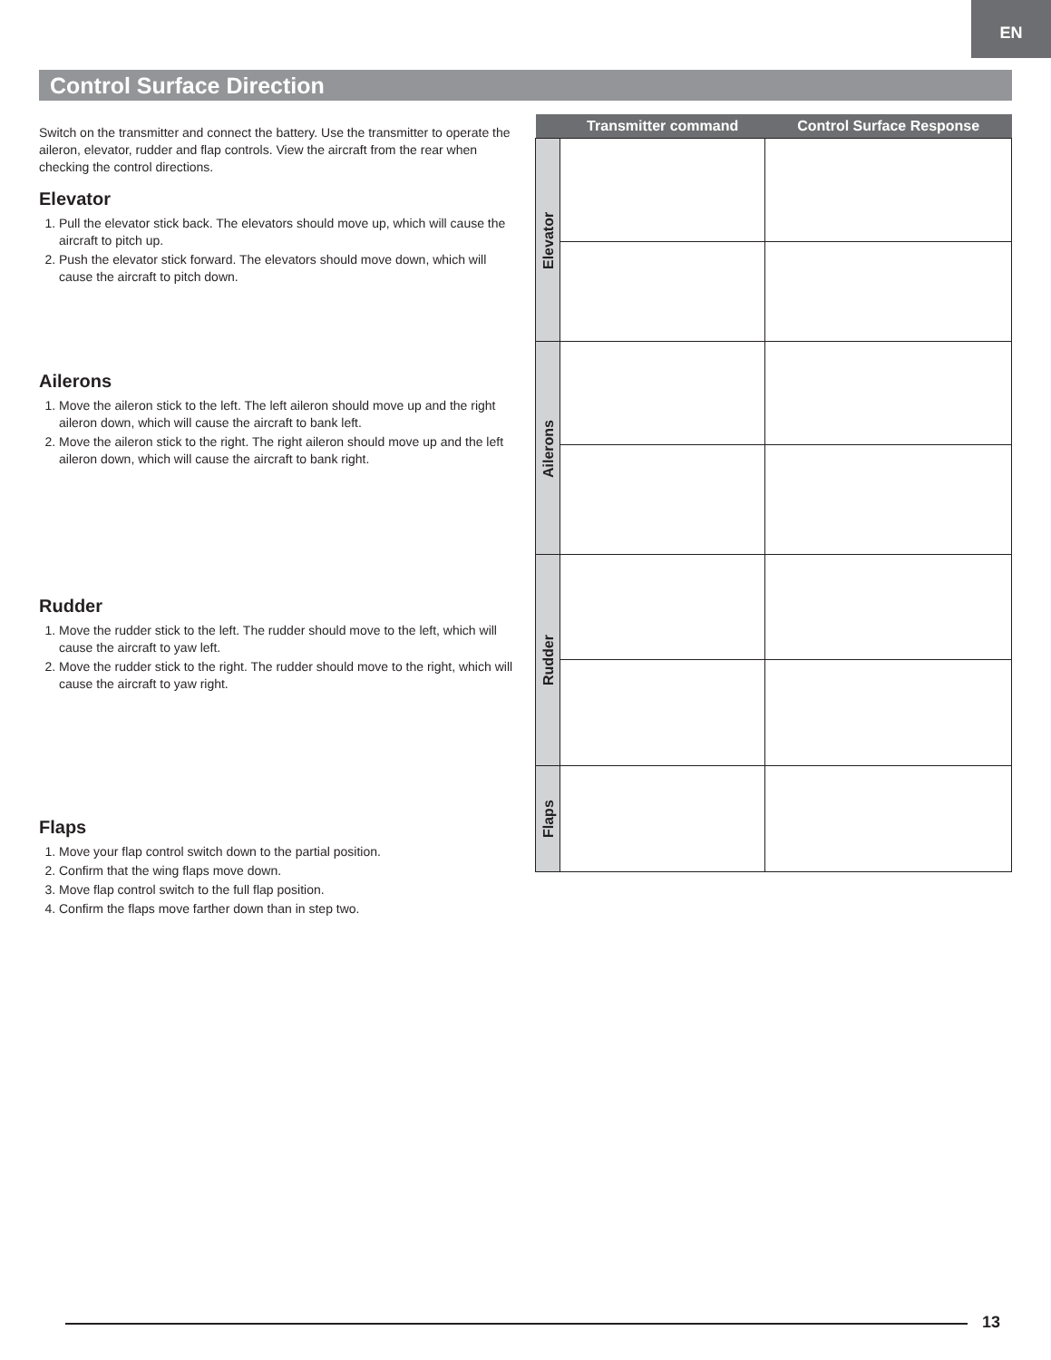EN
Control Surface Direction
Switch on the transmitter and connect the battery. Use the transmitter to operate the aileron, elevator, rudder and flap controls. View the aircraft from the rear when checking the control directions.
Elevator
1. Pull the elevator stick back. The elevators should move up, which will cause the aircraft to pitch up.
2. Push the elevator stick forward. The elevators should move down, which will cause the aircraft to pitch down.
Ailerons
1. Move the aileron stick to the left. The left aileron should move up and the right aileron down, which will cause the aircraft to bank left.
2. Move the aileron stick to the right. The right aileron should move up and the left aileron down, which will cause the aircraft to bank right.
Rudder
1. Move the rudder stick to the left. The rudder should move to the left, which will cause the aircraft to yaw left.
2. Move the rudder stick to the right. The rudder should move to the right, which will cause the aircraft to yaw right.
Flaps
1. Move your flap control switch down to the partial position.
2. Confirm that the wing flaps move down.
3. Move flap control switch to the full flap position.
4. Confirm the flaps move farther down than in step two.
| | Transmitter command | Control Surface Response |
| --- | --- | --- |
| Elevator | | |
| Ailerons | | |
| Rudder | | |
| Flaps | | |
13